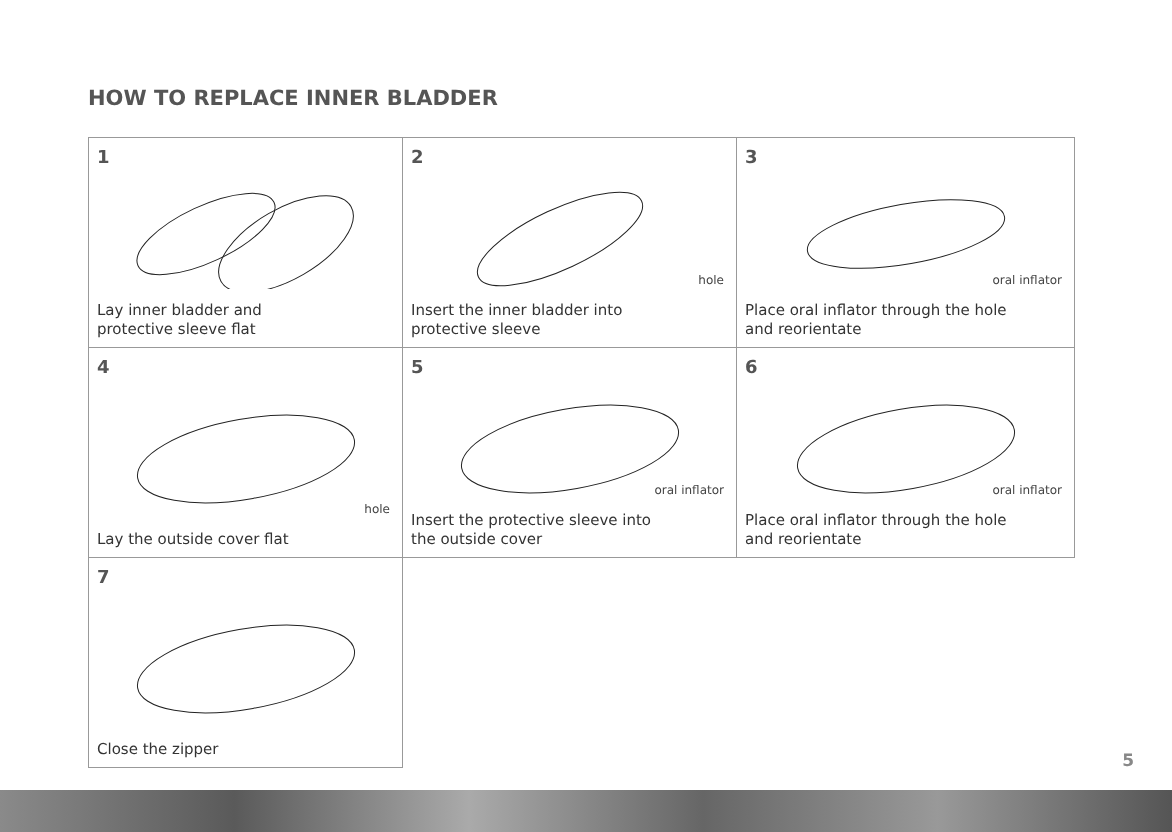HOW TO REPLACE INNER BLADDER
1
Lay inner bladder and
protective sleeve flat
2
hole
Insert the inner bladder into
protective sleeve
3
oral inflator
Place oral inflator through the hole
and reorientate
4
hole
Lay the outside cover flat
5
oral inflator
Insert the protective sleeve into
the outside cover
6
oral inflator
Place oral inflator through the hole
and reorientate
7
Close the zipper
5